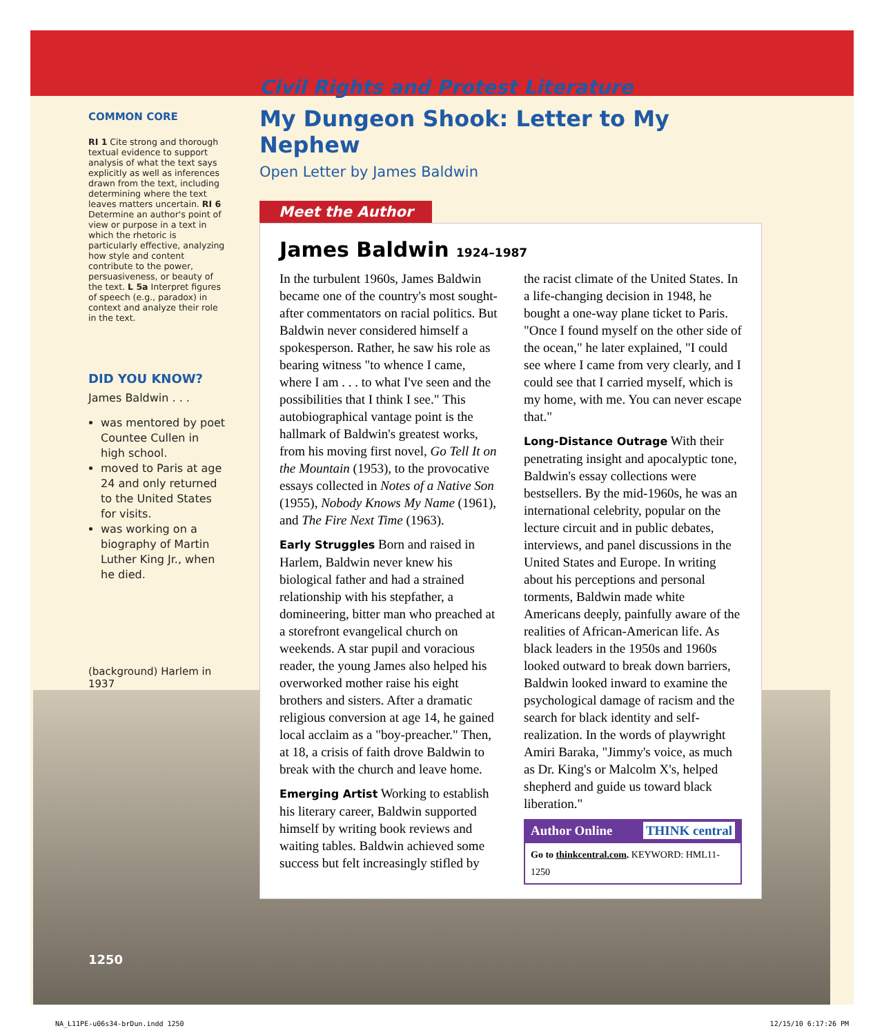COMMON CORE
RI 1 Cite strong and thorough textual evidence to support analysis of what the text says explicitly as well as inferences drawn from the text, including determining where the text leaves matters uncertain. RI 6 Determine an author's point of view or purpose in a text in which the rhetoric is particularly effective, analyzing how style and content contribute to the power, persuasiveness, or beauty of the text. L 5a Interpret figures of speech (e.g., paradox) in context and analyze their role in the text.
DID YOU KNOW?
James Baldwin . . .
was mentored by poet Countee Cullen in high school.
moved to Paris at age 24 and only returned to the United States for visits.
was working on a biography of Martin Luther King Jr., when he died.
(background) Harlem in 1937
1250
Civil Rights and Protest Literature
My Dungeon Shook: Letter to My Nephew
Open Letter by James Baldwin
Meet the Author
James Baldwin 1924–1987
In the turbulent 1960s, James Baldwin became one of the country's most sought-after commentators on racial politics. But Baldwin never considered himself a spokesperson. Rather, he saw his role as bearing witness "to whence I came, where I am . . . to what I've seen and the possibilities that I think I see." This autobiographical vantage point is the hallmark of Baldwin's greatest works, from his moving first novel, Go Tell It on the Mountain (1953), to the provocative essays collected in Notes of a Native Son (1955), Nobody Knows My Name (1961), and The Fire Next Time (1963).
Early Struggles Born and raised in Harlem, Baldwin never knew his biological father and had a strained relationship with his stepfather, a domineering, bitter man who preached at a storefront evangelical church on weekends. A star pupil and voracious reader, the young James also helped his overworked mother raise his eight brothers and sisters. After a dramatic religious conversion at age 14, he gained local acclaim as a "boy-preacher." Then, at 18, a crisis of faith drove Baldwin to break with the church and leave home.
Emerging Artist Working to establish his literary career, Baldwin supported himself by writing book reviews and waiting tables. Baldwin achieved some success but felt increasingly stifled by the racist climate of the United States. In a life-changing decision in 1948, he bought a one-way plane ticket to Paris. "Once I found myself on the other side of the ocean," he later explained, "I could see where I came from very clearly, and I could see that I carried myself, which is my home, with me. You can never escape that."
Long-Distance Outrage With their penetrating insight and apocalyptic tone, Baldwin's essay collections were bestsellers. By the mid-1960s, he was an international celebrity, popular on the lecture circuit and in public debates, interviews, and panel discussions in the United States and Europe. In writing about his perceptions and personal torments, Baldwin made white Americans deeply, painfully aware of the realities of African-American life. As black leaders in the 1950s and 1960s looked outward to break down barriers, Baldwin looked inward to examine the psychological damage of racism and the search for black identity and self-realization. In the words of playwright Amiri Baraka, "Jimmy's voice, as much as Dr. King's or Malcolm X's, helped shepherd and guide us toward black liberation."
Author Online THINK central
Go to thinkcentral.com. KEYWORD: HML11-1250
NA_L11PE-u06s34-brDun.indd 1250 12/15/10 6:17:26 PM